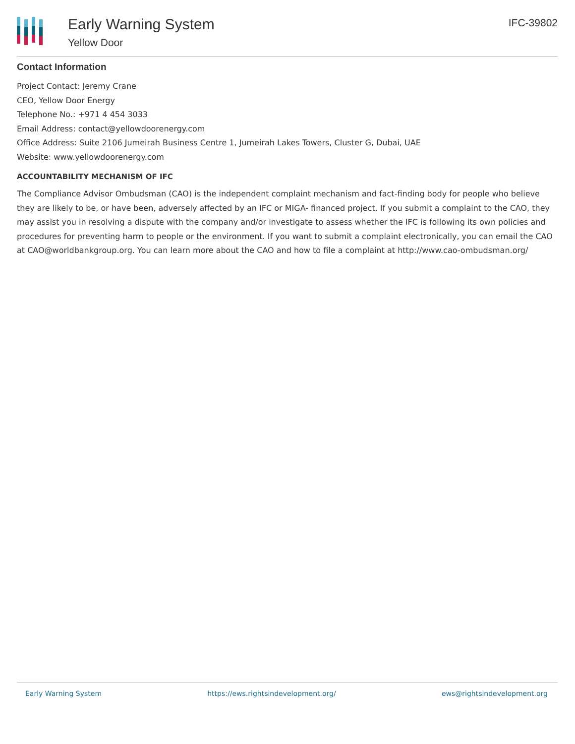Early Warning System
Yellow Door
IFC-39802
Contact Information
Project Contact: Jeremy Crane
CEO, Yellow Door Energy
Telephone No.: +971 4 454 3033
Email Address: contact@yellowdoorenergy.com
Office Address: Suite 2106 Jumeirah Business Centre 1, Jumeirah Lakes Towers, Cluster G, Dubai, UAE
Website: www.yellowdoorenergy.com
ACCOUNTABILITY MECHANISM OF IFC
The Compliance Advisor Ombudsman (CAO) is the independent complaint mechanism and fact-finding body for people who believe they are likely to be, or have been, adversely affected by an IFC or MIGA- financed project. If you submit a complaint to the CAO, they may assist you in resolving a dispute with the company and/or investigate to assess whether the IFC is following its own policies and procedures for preventing harm to people or the environment. If you want to submit a complaint electronically, you can email the CAO at CAO@worldbankgroup.org. You can learn more about the CAO and how to file a complaint at http://www.cao-ombudsman.org/
Early Warning System https://ews.rightsindevelopment.org/ ews@rightsindevelopment.org